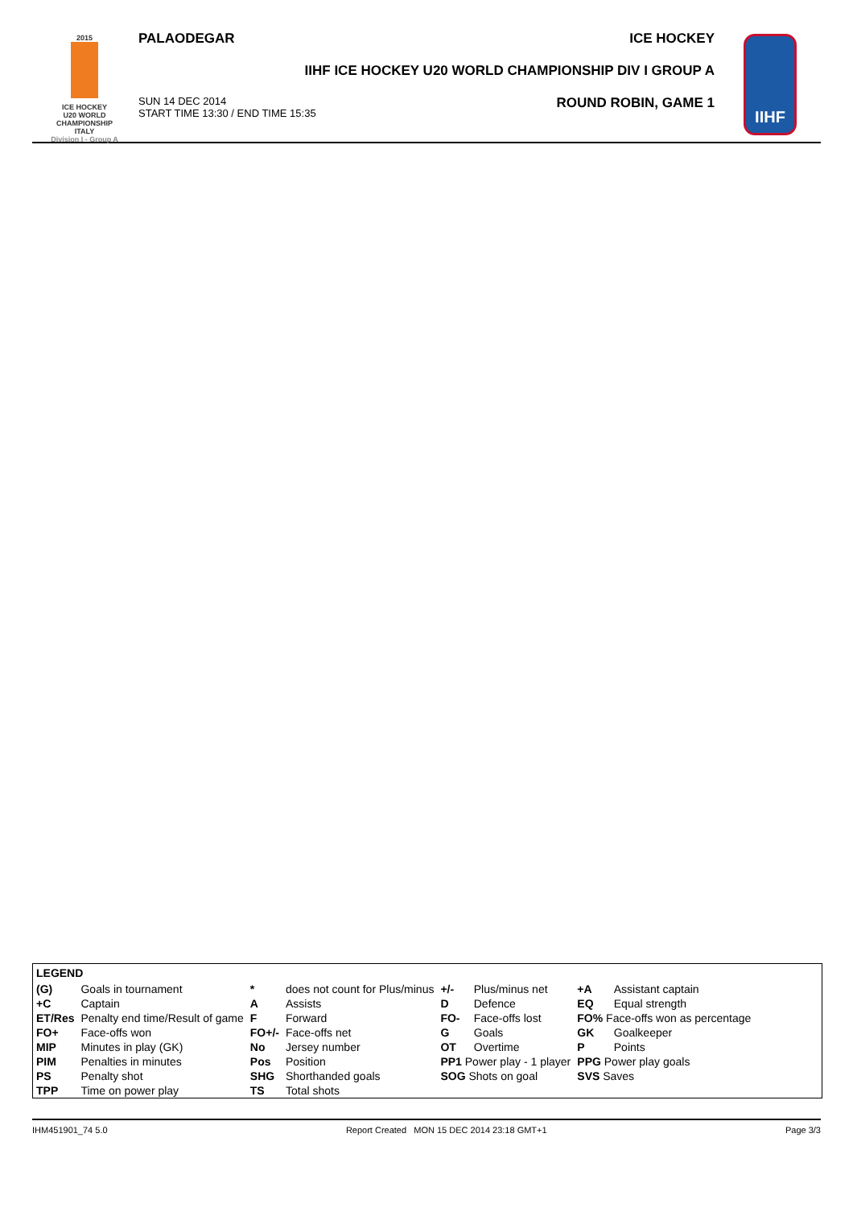2015
ICE HOCKEY
U20 WORLD
CHAMPIONSHIP
ITALY
Division I - Group A
PALAODEGAR ICE HOCKEY
IIHF ICE HOCKEY U20 WORLD CHAMPIONSHIP DIV I GROUP A
SUN 14 DEC 2014
START TIME 13:30 / END TIME 15:35 ROUND ROBIN, GAME 1
IIHF
| LEGEND | | | | | | | |
| --- | --- | --- | --- | --- | --- | --- | --- |
| (G) | Goals in tournament | * | does not count for Plus/minus | +/- | Plus/minus net | +A | Assistant captain |
| +C | Captain | A | Assists | D | Defence | EQ | Equal strength |
| ET/Res | Penalty end time/Result of game | F | Forward | FO- | Face-offs lost | FO% Face-offs won as percentage | |
| FO+ | Face-offs won | FO+/- | Face-offs net | G | Goals | GK | Goalkeeper |
| MIP | Minutes in play (GK) | No | Jersey number | OT | Overtime | P | Points |
| PIM | Penalties in minutes | Pos | Position | PP1 Power play - 1 player | | PPG Power play goals | |
| PS | Penalty shot | SHG | Shorthanded goals | SOG Shots on goal | | SVS Saves | |
| TPP | Time on power play | TS | Total shots | | | | |
IHM451901_74 5.0 Report Created MON 15 DEC 2014 23:18 GMT+1 Page 3/3